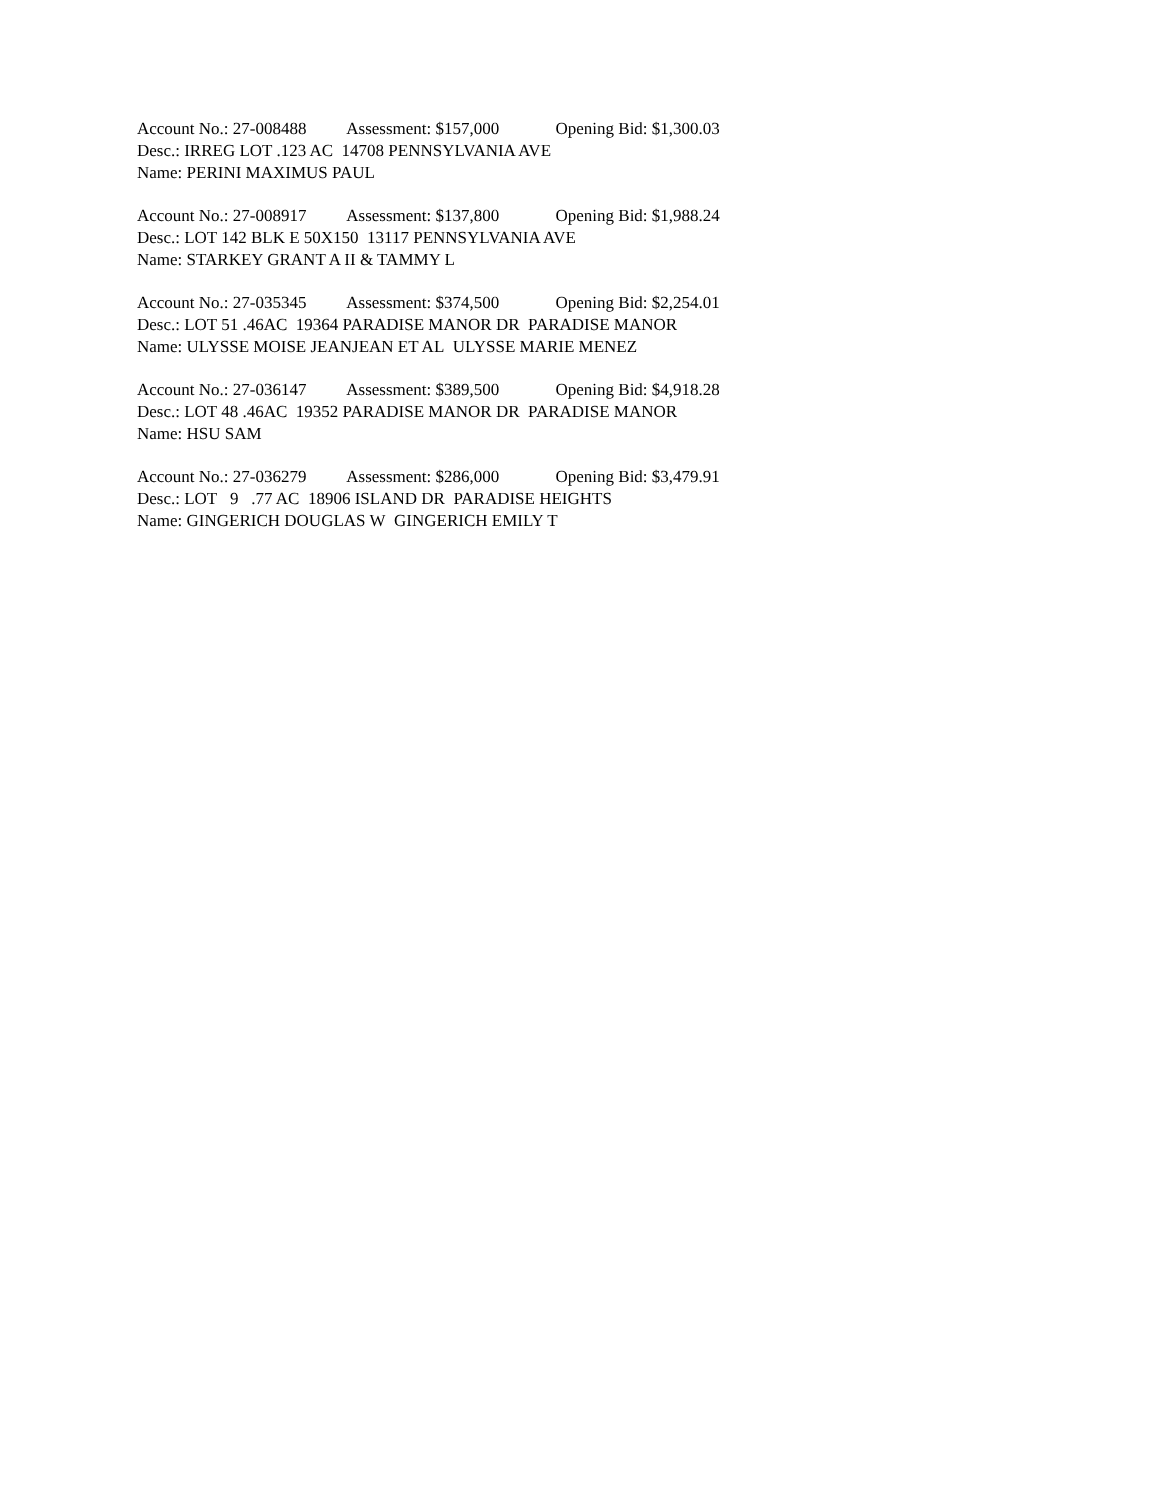Account No.: 27-008488 Assessment: $157,000 Opening Bid: $1,300.03
Desc.: IRREG LOT .123 AC 14708 PENNSYLVANIA AVE
Name: PERINI MAXIMUS PAUL
Account No.: 27-008917 Assessment: $137,800 Opening Bid: $1,988.24
Desc.: LOT 142 BLK E 50X150 13117 PENNSYLVANIA AVE
Name: STARKEY GRANT A II & TAMMY L
Account No.: 27-035345 Assessment: $374,500 Opening Bid: $2,254.01
Desc.: LOT 51 .46AC 19364 PARADISE MANOR DR PARADISE MANOR
Name: ULYSSE MOISE JEANJEAN ET AL ULYSSE MARIE MENEZ
Account No.: 27-036147 Assessment: $389,500 Opening Bid: $4,918.28
Desc.: LOT 48 .46AC 19352 PARADISE MANOR DR PARADISE MANOR
Name: HSU SAM
Account No.: 27-036279 Assessment: $286,000 Opening Bid: $3,479.91
Desc.: LOT 9 .77 AC 18906 ISLAND DR PARADISE HEIGHTS
Name: GINGERICH DOUGLAS W GINGERICH EMILY T